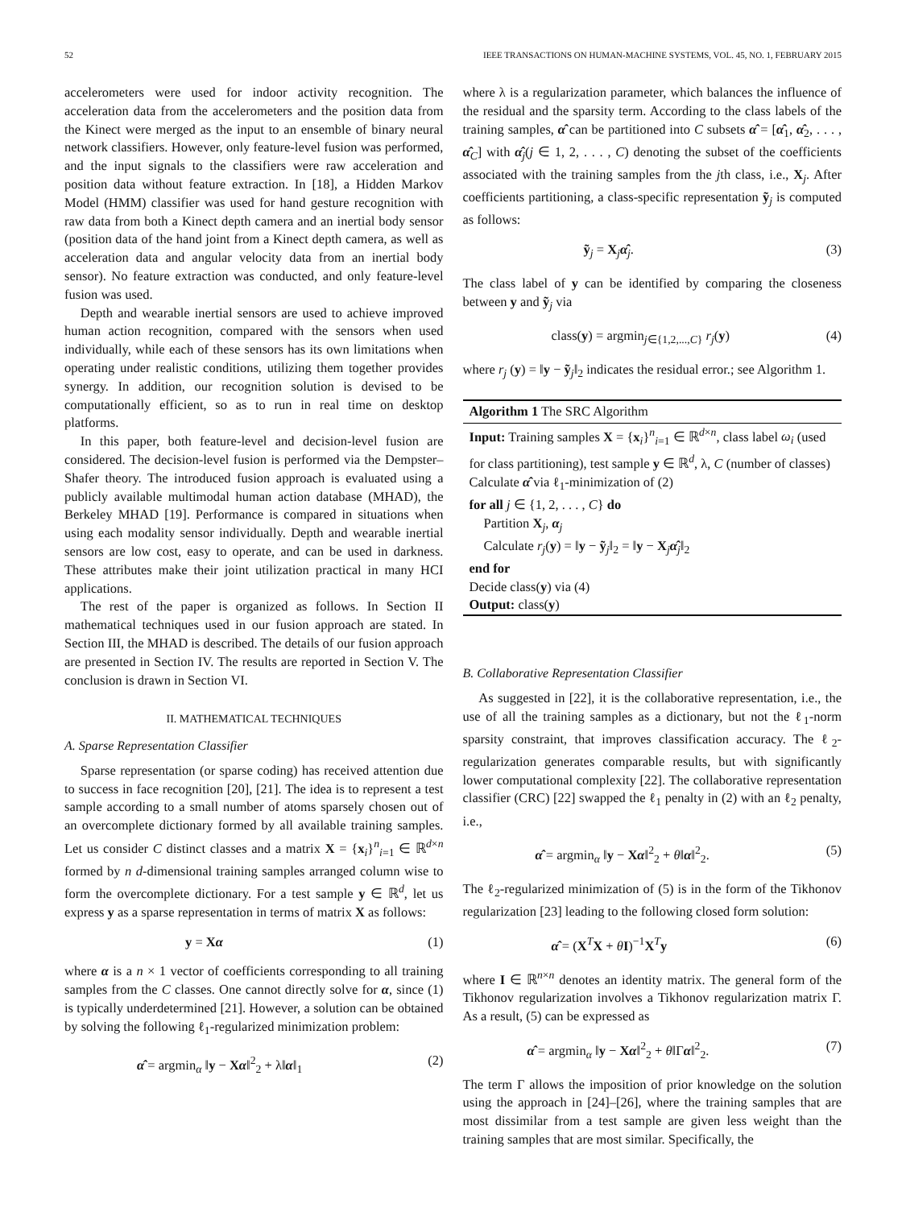52 IEEE TRANSACTIONS ON HUMAN-MACHINE SYSTEMS, VOL. 45, NO. 1, FEBRUARY 2015
accelerometers were used for indoor activity recognition. The acceleration data from the accelerometers and the position data from the Kinect were merged as the input to an ensemble of binary neural network classifiers. However, only feature-level fusion was performed, and the input signals to the classifiers were raw acceleration and position data without feature extraction. In [18], a Hidden Markov Model (HMM) classifier was used for hand gesture recognition with raw data from both a Kinect depth camera and an inertial body sensor (position data of the hand joint from a Kinect depth camera, as well as acceleration data and angular velocity data from an inertial body sensor). No feature extraction was conducted, and only feature-level fusion was used.
Depth and wearable inertial sensors are used to achieve improved human action recognition, compared with the sensors when used individually, while each of these sensors has its own limitations when operating under realistic conditions, utilizing them together provides synergy. In addition, our recognition solution is devised to be computationally efficient, so as to run in real time on desktop platforms.
In this paper, both feature-level and decision-level fusion are considered. The decision-level fusion is performed via the Dempster–Shafer theory. The introduced fusion approach is evaluated using a publicly available multimodal human action database (MHAD), the Berkeley MHAD [19]. Performance is compared in situations when using each modality sensor individually. Depth and wearable inertial sensors are low cost, easy to operate, and can be used in darkness. These attributes make their joint utilization practical in many HCI applications.
The rest of the paper is organized as follows. In Section II mathematical techniques used in our fusion approach are stated. In Section III, the MHAD is described. The details of our fusion approach are presented in Section IV. The results are reported in Section V. The conclusion is drawn in Section VI.
II. MATHEMATICAL TECHNIQUES
A. Sparse Representation Classifier
Sparse representation (or sparse coding) has received attention due to success in face recognition [20], [21]. The idea is to represent a test sample according to a small number of atoms sparsely chosen out of an overcomplete dictionary formed by all available training samples. Let us consider C distinct classes and a matrix X = {x<sub>i</sub>}<sup>n</sup><sub>i=1</sub> ∈ ℝ<sup>d×n</sup> formed by n d-dimensional training samples arranged column wise to form the overcomplete dictionary. For a test sample y ∈ ℝ<sup>d</sup>, let us express y as a sparse representation in terms of matrix X as follows:
y = Xα (1)
where α is a n × 1 vector of coefficients corresponding to all training samples from the C classes. One cannot directly solve for α, since (1) is typically underdetermined [21]. However, a solution can be obtained by solving the following ℓ<sub>1</sub>-regularized minimization problem:
α̂ = argmin<sub>α</sub> ‖y − Xα‖<sup>2</sup><sub>2</sub> + λ‖α‖<sub>1</sub> (2)
where λ is a regularization parameter, which balances the influence of the residual and the sparsity term. According to the class labels of the training samples, α̂ can be partitioned into C subsets α̂ = [α̂<sub>1</sub>, α̂<sub>2</sub>, . . . , α̂<sub>C</sub>] with α̂<sub>j</sub>(j ∈ 1, 2, . . . , C) denoting the subset of the coefficients associated with the training samples from the jth class, i.e., X<sub>j</sub>. After coefficients partitioning, a class-specific representation ỹ<sub>j</sub> is computed as follows:
ỹ<sub>j</sub> = X<sub>j</sub>α̂<sub>j</sub>. (3)
The class label of y can be identified by comparing the closeness between y and ỹ<sub>j</sub> via
class(y) = argmin<sub>j∈{1,2,...,C}</sub> r<sub>j</sub>(y) (4)
where r<sub>j</sub> (y) = ‖y − ỹ<sub>j</sub>‖<sub>2</sub> indicates the residual error.; see Algorithm 1.
Algorithm 1 The SRC Algorithm
Input: Training samples X = {x<sub>i</sub>}<sup>n</sup><sub>i=1</sub> ∈ ℝ<sup>d×n</sup>, class label ω<sub>i</sub> (used for class partitioning), test sample y ∈ ℝ<sup>d</sup>, λ, C (number of classes)
Calculate α̂ via ℓ<sub>1</sub>-minimization of (2)
for all j ∈ {1, 2, . . . , C} do
Partition X<sub>j</sub>, α<sub>j</sub>
Calculate r<sub>j</sub>(y) = ‖y − ỹ<sub>j</sub>‖<sub>2</sub> = ‖y − X<sub>j</sub>α̂<sub>j</sub>‖<sub>2</sub>
end for
Decide class(y) via (4)
Output: class(y)
B. Collaborative Representation Classifier
As suggested in [22], it is the collaborative representation, i.e., the use of all the training samples as a dictionary, but not the ℓ<sub>1</sub>-norm sparsity constraint, that improves classification accuracy. The ℓ<sub>2</sub>-regularization generates comparable results, but with significantly lower computational complexity [22]. The collaborative representation classifier (CRC) [22] swapped the ℓ<sub>1</sub> penalty in (2) with an ℓ<sub>2</sub> penalty, i.e.,
α̂ = argmin<sub>α</sub> ‖y − Xα‖<sup>2</sup><sub>2</sub> + θ‖α‖<sup>2</sup><sub>2</sub>. (5)
The ℓ<sub>2</sub>-regularized minimization of (5) is in the form of the Tikhonov regularization [23] leading to the following closed form solution:
α̂ = (X<sup>T</sup>X + θI)<sup>−1</sup>X<sup>T</sup>y (6)
where I ∈ ℝ<sup>n×n</sup> denotes an identity matrix. The general form of the Tikhonov regularization involves a Tikhonov regularization matrix Γ. As a result, (5) can be expressed as
α̂ = argmin<sub>α</sub> ‖y − Xα‖<sup>2</sup><sub>2</sub> + θ‖Γα‖<sup>2</sup><sub>2</sub>. (7)
The term Γ allows the imposition of prior knowledge on the solution using the approach in [24]–[26], where the training samples that are most dissimilar from a test sample are given less weight than the training samples that are most similar. Specifically, the